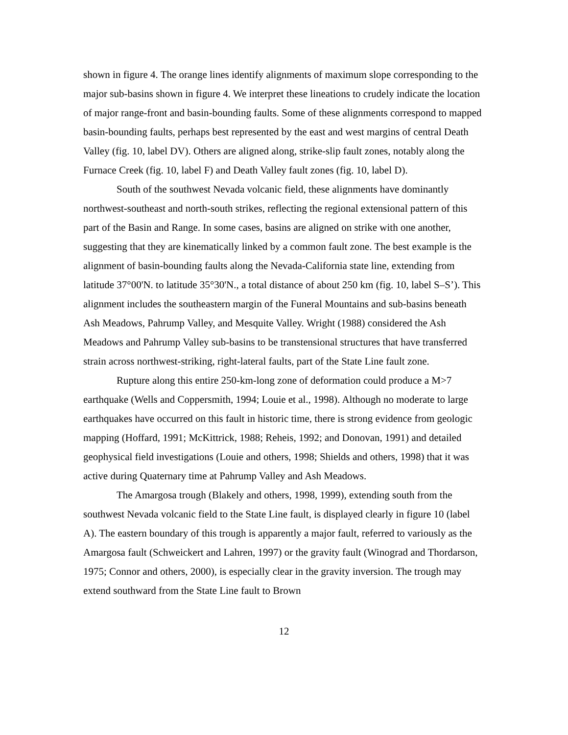shown in figure 4. The orange lines identify alignments of maximum slope corresponding to the major sub-basins shown in figure 4. We interpret these lineations to crudely indicate the location of major range-front and basin-bounding faults. Some of these alignments correspond to mapped basin-bounding faults, perhaps best represented by the east and west margins of central Death Valley (fig. 10, label DV). Others are aligned along, strike-slip fault zones, notably along the Furnace Creek (fig. 10, label F) and Death Valley fault zones (fig. 10, label D).
South of the southwest Nevada volcanic field, these alignments have dominantly northwest-southeast and north-south strikes, reflecting the regional extensional pattern of this part of the Basin and Range. In some cases, basins are aligned on strike with one another, suggesting that they are kinematically linked by a common fault zone. The best example is the alignment of basin-bounding faults along the Nevada-California state line, extending from latitude 37°00'N. to latitude 35°30'N., a total distance of about 250 km (fig. 10, label S–S’). This alignment includes the southeastern margin of the Funeral Mountains and sub-basins beneath Ash Meadows, Pahrump Valley, and Mesquite Valley. Wright (1988) considered the Ash Meadows and Pahrump Valley sub-basins to be transtensional structures that have transferred strain across northwest-striking, right-lateral faults, part of the State Line fault zone.
Rupture along this entire 250-km-long zone of deformation could produce a M>7 earthquake (Wells and Coppersmith, 1994; Louie et al., 1998). Although no moderate to large earthquakes have occurred on this fault in historic time, there is strong evidence from geologic mapping (Hoffard, 1991; McKittrick, 1988; Reheis, 1992; and Donovan, 1991) and detailed geophysical field investigations (Louie and others, 1998; Shields and others, 1998) that it was active during Quaternary time at Pahrump Valley and Ash Meadows.
The Amargosa trough (Blakely and others, 1998, 1999), extending south from the southwest Nevada volcanic field to the State Line fault, is displayed clearly in figure 10 (label A). The eastern boundary of this trough is apparently a major fault, referred to variously as the Amargosa fault (Schweickert and Lahren, 1997) or the gravity fault (Winograd and Thordarson, 1975; Connor and others, 2000), is especially clear in the gravity inversion. The trough may extend southward from the State Line fault to Brown
12